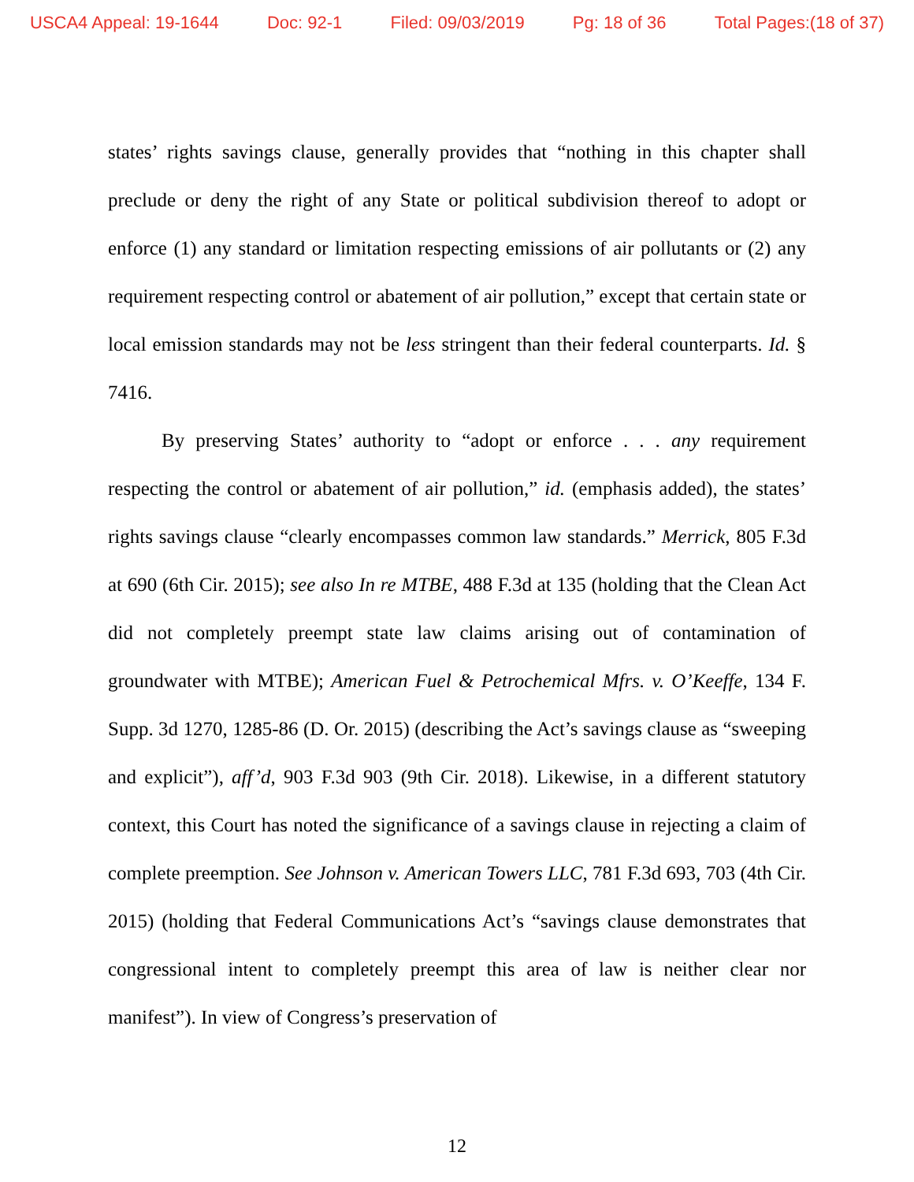USCA4 Appeal: 19-1644 Doc: 92-1 Filed: 09/03/2019 Pg: 18 of 36 Total Pages:(18 of 37)
states’ rights savings clause, generally provides that “nothing in this chapter shall preclude or deny the right of any State or political subdivision thereof to adopt or enforce (1) any standard or limitation respecting emissions of air pollutants or (2) any requirement respecting control or abatement of air pollution,” except that certain state or local emission standards may not be less stringent than their federal counterparts. Id. § 7416.
By preserving States’ authority to “adopt or enforce . . . any requirement respecting the control or abatement of air pollution,” id. (emphasis added), the states’ rights savings clause “clearly encompasses common law standards.” Merrick, 805 F.3d at 690 (6th Cir. 2015); see also In re MTBE, 488 F.3d at 135 (holding that the Clean Act did not completely preempt state law claims arising out of contamination of groundwater with MTBE); American Fuel & Petrochemical Mfrs. v. O’Keeffe, 134 F. Supp. 3d 1270, 1285-86 (D. Or. 2015) (describing the Act’s savings clause as “sweeping and explicit”), aff’d, 903 F.3d 903 (9th Cir. 2018). Likewise, in a different statutory context, this Court has noted the significance of a savings clause in rejecting a claim of complete preemption. See Johnson v. American Towers LLC, 781 F.3d 693, 703 (4th Cir. 2015) (holding that Federal Communications Act’s “savings clause demonstrates that congressional intent to completely preempt this area of law is neither clear nor manifest”). In view of Congress’s preservation of
12